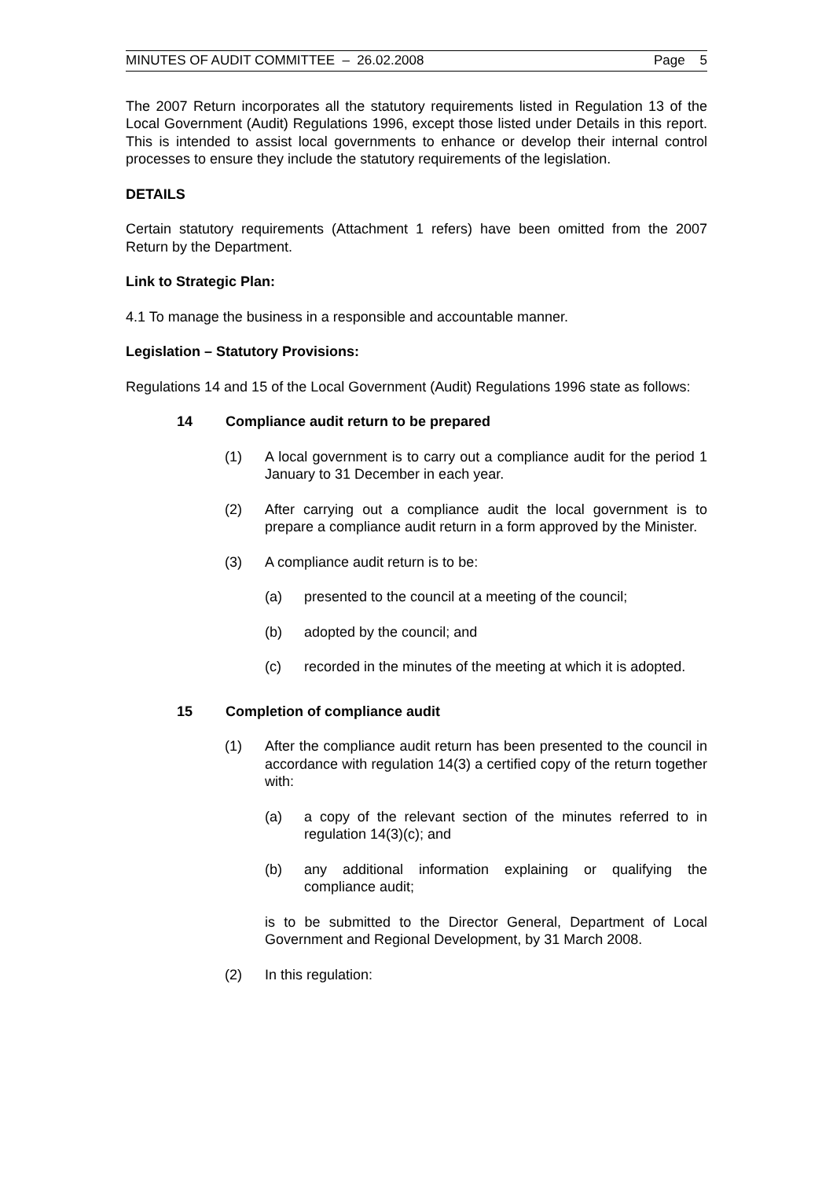MINUTES OF AUDIT COMMITTEE – 26.02.2008 Page 5
The 2007 Return incorporates all the statutory requirements listed in Regulation 13 of the Local Government (Audit) Regulations 1996, except those listed under Details in this report. This is intended to assist local governments to enhance or develop their internal control processes to ensure they include the statutory requirements of the legislation.
DETAILS
Certain statutory requirements (Attachment 1 refers) have been omitted from the 2007 Return by the Department.
Link to Strategic Plan:
4.1 To manage the business in a responsible and accountable manner.
Legislation – Statutory Provisions:
Regulations 14 and 15 of the Local Government (Audit) Regulations 1996 state as follows:
14 Compliance audit return to be prepared
(1) A local government is to carry out a compliance audit for the period 1 January to 31 December in each year.
(2) After carrying out a compliance audit the local government is to prepare a compliance audit return in a form approved by the Minister.
(3) A compliance audit return is to be:
(a) presented to the council at a meeting of the council;
(b) adopted by the council; and
(c) recorded in the minutes of the meeting at which it is adopted.
15 Completion of compliance audit
(1) After the compliance audit return has been presented to the council in accordance with regulation 14(3) a certified copy of the return together with:
(a) a copy of the relevant section of the minutes referred to in regulation 14(3)(c); and
(b) any additional information explaining or qualifying the compliance audit;
is to be submitted to the Director General, Department of Local Government and Regional Development, by 31 March 2008.
(2) In this regulation: